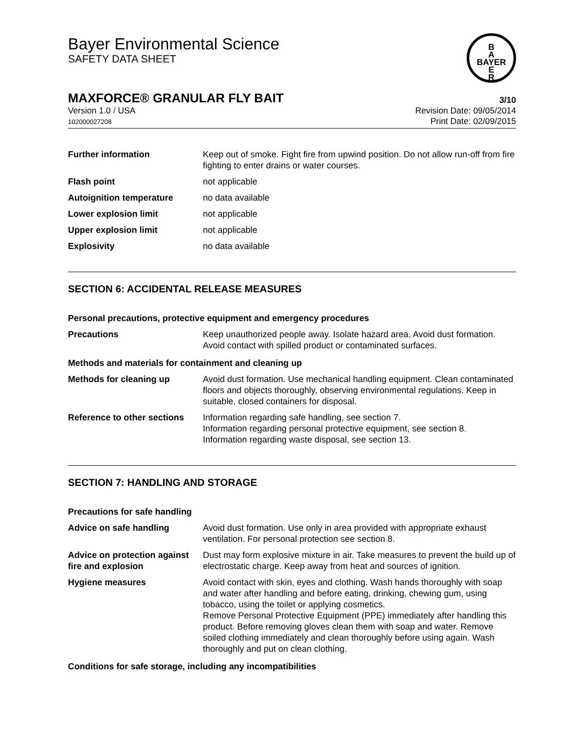Bayer Environmental Science
SAFETY DATA SHEET
B
A
BAYER
E
R
MAXFORCE® GRANULAR FLY BAIT 3/10
Version 1.0 / USA
102000027208
Revision Date: 09/05/2014
Print Date: 02/09/2015
Further information Keep out of smoke. Fight fire from upwind position. Do not allow run-off from fire fighting to enter drains or water courses.
Flash point not applicable
Autoignition temperature no data available
Lower explosion limit not applicable
Upper explosion limit not applicable
Explosivity no data available
SECTION 6: ACCIDENTAL RELEASE MEASURES
Personal precautions, protective equipment and emergency procedures
Precautions Keep unauthorized people away. Isolate hazard area. Avoid dust formation. Avoid contact with spilled product or contaminated surfaces.
Methods and materials for containment and cleaning up
Methods for cleaning up Avoid dust formation. Use mechanical handling equipment. Clean contaminated floors and objects thoroughly, observing environmental regulations. Keep in suitable, closed containers for disposal.
Reference to other sections
Information regarding safe handling, see section 7.
Information regarding personal protective equipment, see section 8.
Information regarding waste disposal, see section 13.
SECTION 7: HANDLING AND STORAGE
Precautions for safe handling
Advice on safe handling Avoid dust formation. Use only in area provided with appropriate exhaust ventilation. For personal protection see section 8.
Advice on protection against fire and explosion
Dust may form explosive mixture in air. Take measures to prevent the build up of electrostatic charge. Keep away from heat and sources of ignition.
Hygiene measures Avoid contact with skin, eyes and clothing. Wash hands thoroughly with soap and water after handling and before eating, drinking, chewing gum, using tobacco, using the toilet or applying cosmetics.
Remove Personal Protective Equipment (PPE) immediately after handling this product. Before removing gloves clean them with soap and water. Remove soiled clothing immediately and clean thoroughly before using again. Wash thoroughly and put on clean clothing.
Conditions for safe storage, including any incompatibilities